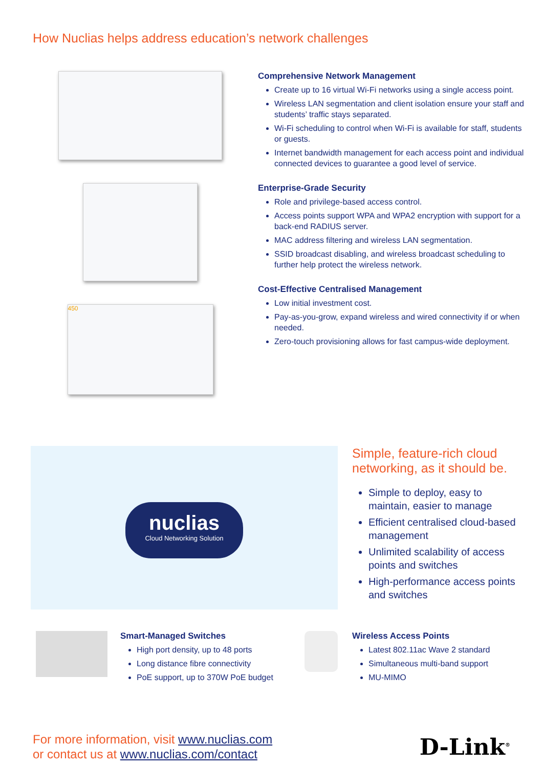How Nuclias helps address education’s network challenges
450
Comprehensive Network Management
Create up to 16 virtual Wi-Fi networks using a single access point.
Wireless LAN segmentation and client isolation ensure your staff and students’ traffic stays separated.
Wi-Fi scheduling to control when Wi-Fi is available for staff, students or guests.
Internet bandwidth management for each access point and individual connected devices to guarantee a good level of service.
Enterprise-Grade Security
Role and privilege-based access control.
Access points support WPA and WPA2 encryption with support for a back-end RADIUS server.
MAC address filtering and wireless LAN segmentation.
SSID broadcast disabling, and wireless broadcast scheduling to further help protect the wireless network.
Cost-Effective Centralised Management
Low initial investment cost.
Pay-as-you-grow, expand wireless and wired connectivity if or when needed.
Zero-touch provisioning allows for fast campus-wide deployment.
nuclias
Cloud Networking Solution
Simple, feature-rich cloud networking, as it should be.
Simple to deploy, easy to maintain, easier to manage
Efficient centralised cloud-based management
Unlimited scalability of access points and switches
High-performance access points and switches
Smart-Managed Switches
High port density, up to 48 ports
Long distance fibre connectivity
PoE support, up to 370W PoE budget
Wireless Access Points
Latest 802.11ac Wave 2 standard
Simultaneous multi-band support
MU-MIMO
For more information, visit www.nuclias.com
or contact us at www.nuclias.com/contact
D-Link<sup>®</sup>